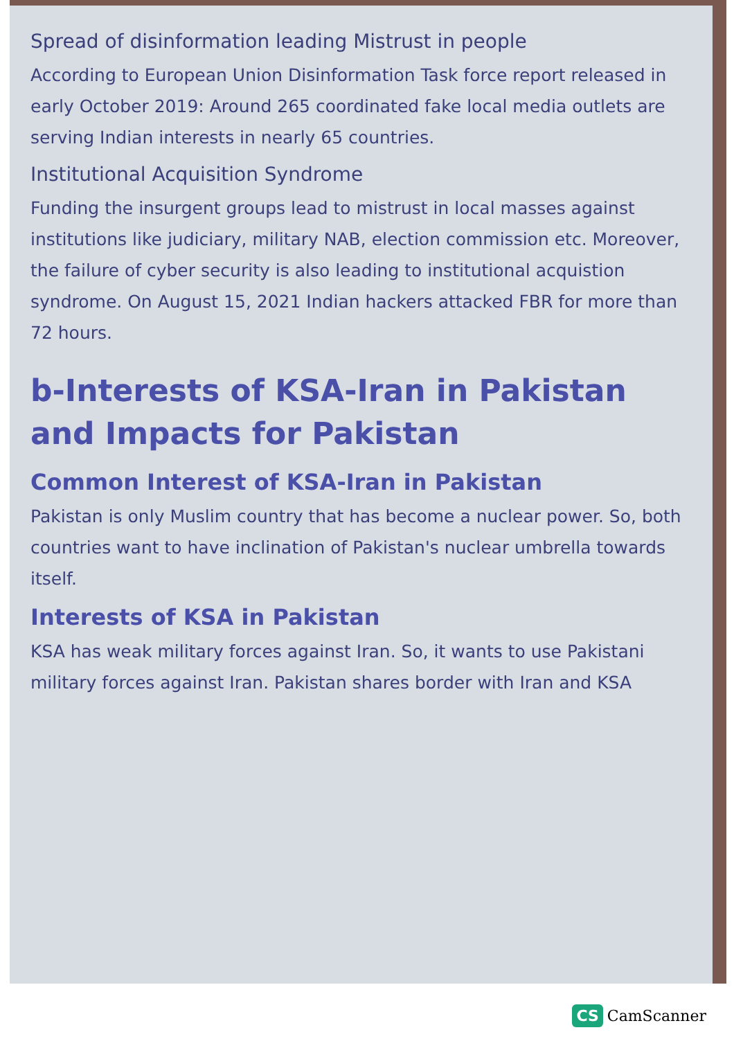Spread of disinformation leading Mistrust in people
According to European Union Disinformation Task force report released in early October 2019: Around 265 coordinated fake local media outlets are serving Indian interests in nearly 65 countries.
Institutional Acquisition Syndrome
Funding the insurgent groups lead to mistrust in local masses against institutions like judiciary, military NAB, election commission etc. Moreover, the failure of cyber security is also leading to institutional acquistion syndrome. On August 15, 2021 Indian hackers attacked FBR for more than 72 hours.
b-Interests of KSA-Iran in Pakistan and Impacts for Pakistan
Common Interest of KSA-Iran in Pakistan
Pakistan is only Muslim country that has become a nuclear power. So, both countries want to have inclination of Pakistan's nuclear umbrella towards itself.
Interests of KSA in Pakistan
KSA has weak military forces against Iran. So, it wants to use Pakistani military forces against Iran. Pakistan shares border with Iran and KSA
CS CamScanner